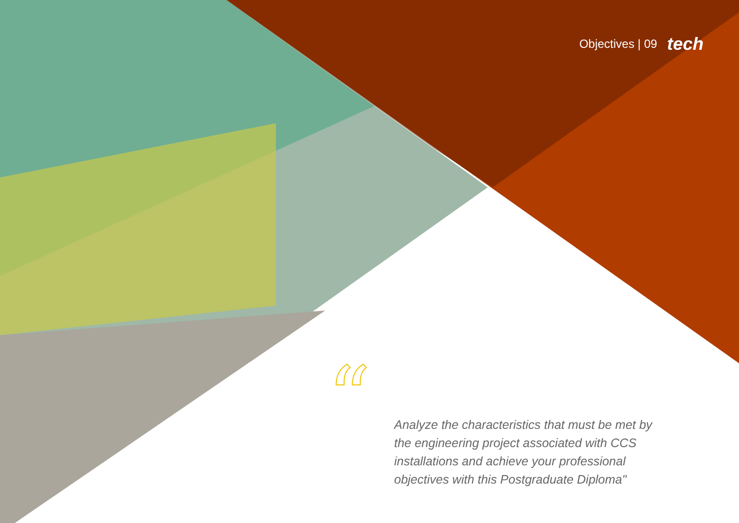Objectives | 09 tech
“
Analyze the characteristics that must be met by the engineering project associated with CCS installations and achieve your professional objectives with this Postgraduate Diploma"